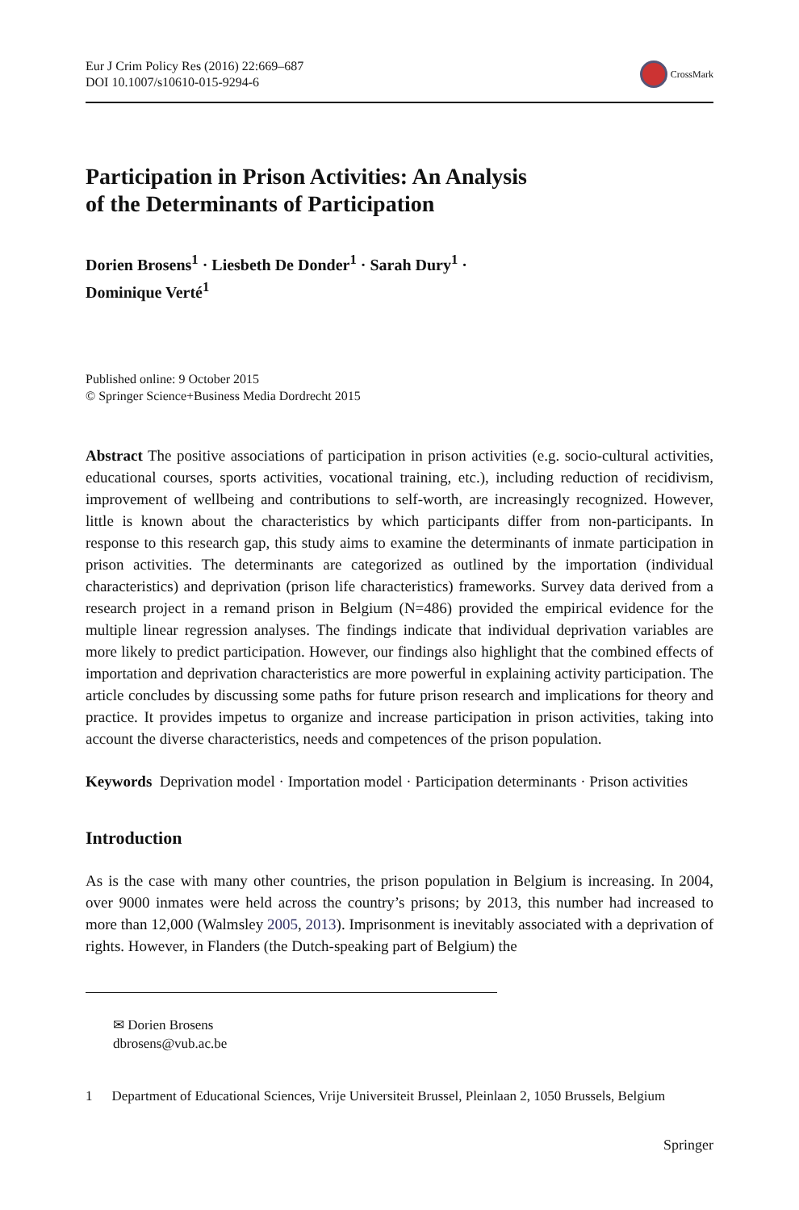Eur J Crim Policy Res (2016) 22:669–687
DOI 10.1007/s10610-015-9294-6
CrossMark
Participation in Prison Activities: An Analysis
of the Determinants of Participation
Dorien Brosens<sup>1</sup> · Liesbeth De Donder<sup>1</sup> · Sarah Dury<sup>1</sup> ·
Dominique Verté<sup>1</sup>
Published online: 9 October 2015
© Springer Science+Business Media Dordrecht 2015
Abstract The positive associations of participation in prison activities (e.g. socio-cultural activities, educational courses, sports activities, vocational training, etc.), including reduction of recidivism, improvement of wellbeing and contributions to self-worth, are increasingly recognized. However, little is known about the characteristics by which participants differ from non-participants. In response to this research gap, this study aims to examine the determinants of inmate participation in prison activities. The determinants are categorized as outlined by the importation (individual characteristics) and deprivation (prison life characteristics) frameworks. Survey data derived from a research project in a remand prison in Belgium (N=486) provided the empirical evidence for the multiple linear regression analyses. The findings indicate that individual deprivation variables are more likely to predict participation. However, our findings also highlight that the combined effects of importation and deprivation characteristics are more powerful in explaining activity participation. The article concludes by discussing some paths for future prison research and implications for theory and practice. It provides impetus to organize and increase participation in prison activities, taking into account the diverse characteristics, needs and competences of the prison population.
Keywords Deprivation model · Importation model · Participation determinants · Prison activities
Introduction
As is the case with many other countries, the prison population in Belgium is increasing. In 2004, over 9000 inmates were held across the country’s prisons; by 2013, this number had increased to more than 12,000 (Walmsley 2005, 2013). Imprisonment is inevitably associated with a deprivation of rights. However, in Flanders (the Dutch-speaking part of Belgium) the
✉ Dorien Brosens
dbrosens@vub.ac.be
1 Department of Educational Sciences, Vrije Universiteit Brussel, Pleinlaan 2, 1050 Brussels, Belgium
Springer